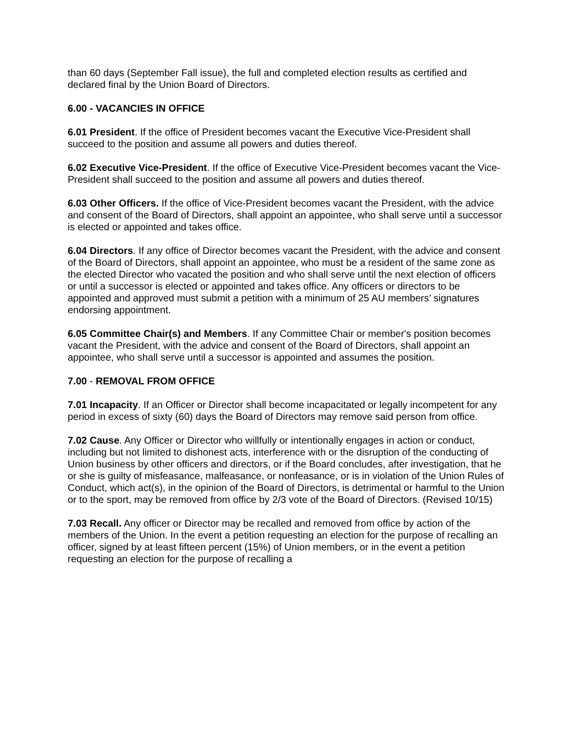than 60 days (September Fall issue), the full and completed election results as certified and declared final by the Union Board of Directors.
6.00 - VACANCIES IN OFFICE
6.01 President. If the office of President becomes vacant the Executive Vice-President shall succeed to the position and assume all powers and duties thereof.
6.02 Executive Vice-President. If the office of Executive Vice-President becomes vacant the Vice-President shall succeed to the position and assume all powers and duties thereof.
6.03 Other Officers. If the office of Vice-President becomes vacant the President, with the advice and consent of the Board of Directors, shall appoint an appointee, who shall serve until a successor is elected or appointed and takes office.
6.04 Directors. If any office of Director becomes vacant the President, with the advice and consent of the Board of Directors, shall appoint an appointee, who must be a resident of the same zone as the elected Director who vacated the position and who shall serve until the next election of officers or until a successor is elected or appointed and takes office. Any officers or directors to be appointed and approved must submit a petition with a minimum of 25 AU members’ signatures endorsing appointment.
6.05 Committee Chair(s) and Members. If any Committee Chair or member's position becomes vacant the President, with the advice and consent of the Board of Directors, shall appoint an appointee, who shall serve until a successor is appointed and assumes the position.
7.00 - REMOVAL FROM OFFICE
7.01 Incapacity. If an Officer or Director shall become incapacitated or legally incompetent for any period in excess of sixty (60) days the Board of Directors may remove said person from office.
7.02 Cause. Any Officer or Director who willfully or intentionally engages in action or conduct, including but not limited to dishonest acts, interference with or the disruption of the conducting of Union business by other officers and directors, or if the Board concludes, after investigation, that he or she is guilty of misfeasance, malfeasance, or nonfeasance, or is in violation of the Union Rules of Conduct, which act(s), in the opinion of the Board of Directors, is detrimental or harmful to the Union or to the sport, may be removed from office by 2/3 vote of the Board of Directors. (Revised 10/15)
7.03 Recall. Any officer or Director may be recalled and removed from office by action of the members of the Union. In the event a petition requesting an election for the purpose of recalling an officer, signed by at least fifteen percent (15%) of Union members, or in the event a petition requesting an election for the purpose of recalling a